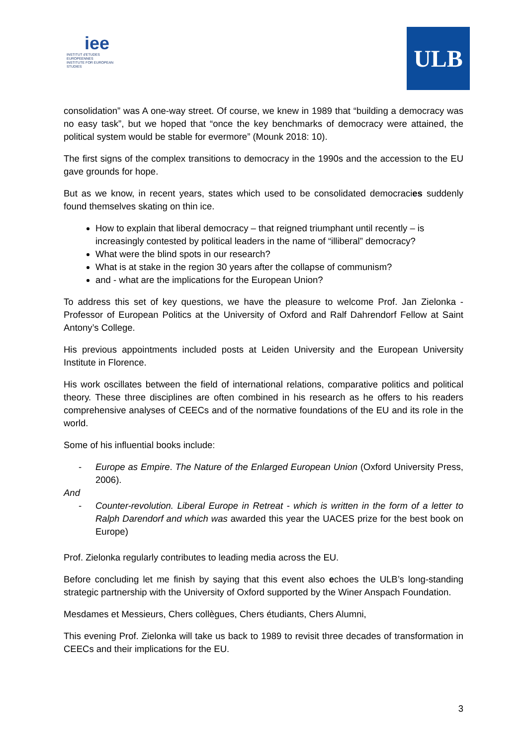iee
INSTITUT d'ETUDES EUROPEENNES
INSTITUTE FOR EUROPEAN STUDIES
ULB
consolidation” was A one-way street. Of course, we knew in 1989 that “building a democracy was no easy task”, but we hoped that “once the key benchmarks of democracy were attained, the political system would be stable for evermore” (Mounk 2018: 10).
The first signs of the complex transitions to democracy in the 1990s and the accession to the EU gave grounds for hope.
But as we know, in recent years, states which used to be consolidated democracies suddenly found themselves skating on thin ice.
How to explain that liberal democracy – that reigned triumphant until recently – is increasingly contested by political leaders in the name of “illiberal” democracy?
What were the blind spots in our research?
What is at stake in the region 30 years after the collapse of communism?
and - what are the implications for the European Union?
To address this set of key questions, we have the pleasure to welcome Prof. Jan Zielonka - Professor of European Politics at the University of Oxford and Ralf Dahrendorf Fellow at Saint Antony’s College.
His previous appointments included posts at Leiden University and the European University Institute in Florence.
His work oscillates between the field of international relations, comparative politics and political theory. These three disciplines are often combined in his research as he offers to his readers comprehensive analyses of CEECs and of the normative foundations of the EU and its role in the world.
Some of his influential books include:
- Europe as Empire. The Nature of the Enlarged European Union (Oxford University Press, 2006).
And
- Counter-revolution. Liberal Europe in Retreat - which is written in the form of a letter to Ralph Darendorf and which was awarded this year the UACES prize for the best book on Europe)
Prof. Zielonka regularly contributes to leading media across the EU.
Before concluding let me finish by saying that this event also echoes the ULB’s long-standing strategic partnership with the University of Oxford supported by the Winer Anspach Foundation.
Mesdames et Messieurs, Chers collègues, Chers étudiants, Chers Alumni,
This evening Prof. Zielonka will take us back to 1989 to revisit three decades of transformation in CEECs and their implications for the EU.
3